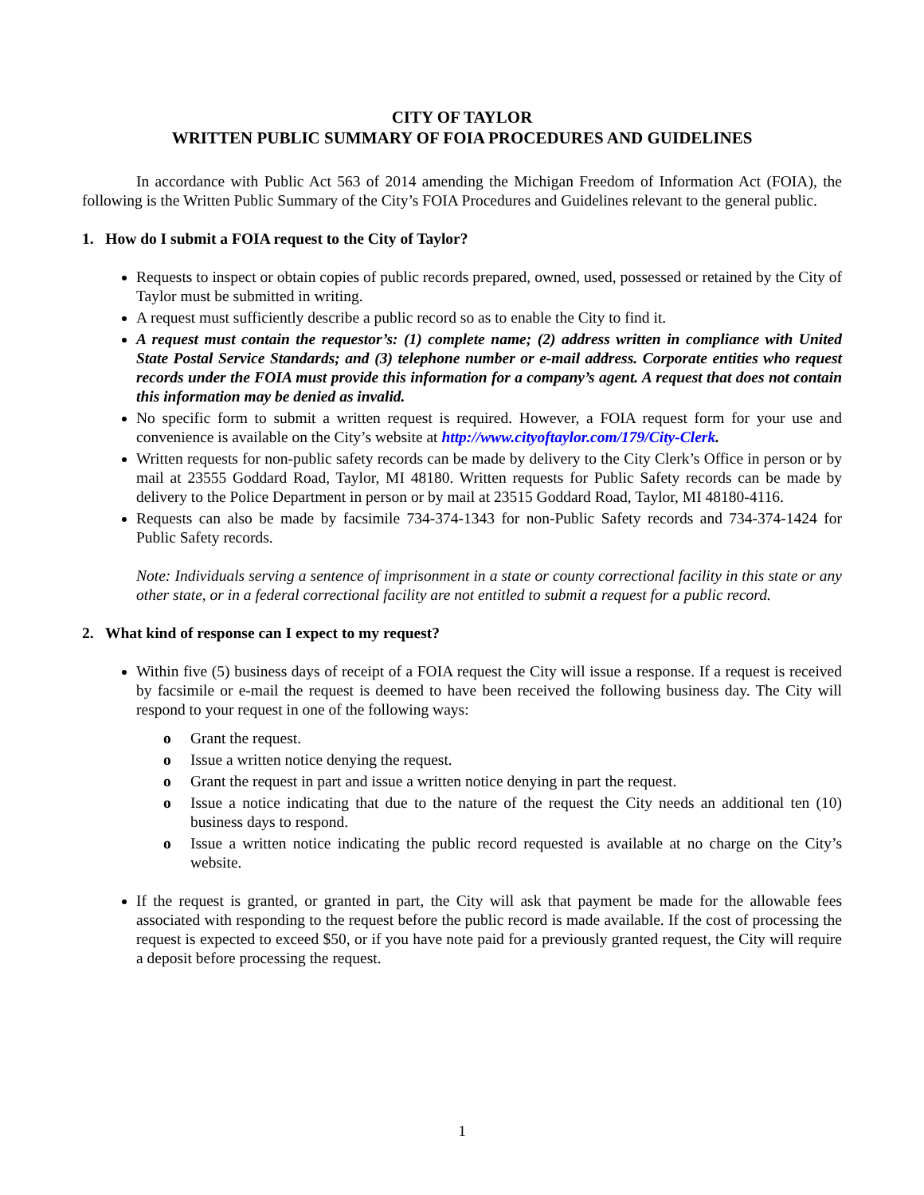CITY OF TAYLOR
WRITTEN PUBLIC SUMMARY OF FOIA PROCEDURES AND GUIDELINES
In accordance with Public Act 563 of 2014 amending the Michigan Freedom of Information Act (FOIA), the following is the Written Public Summary of the City’s FOIA Procedures and Guidelines relevant to the general public.
1. How do I submit a FOIA request to the City of Taylor?
Requests to inspect or obtain copies of public records prepared, owned, used, possessed or retained by the City of Taylor must be submitted in writing.
A request must sufficiently describe a public record so as to enable the City to find it.
A request must contain the requestor’s: (1) complete name; (2) address written in compliance with United State Postal Service Standards; and (3) telephone number or e-mail address. Corporate entities who request records under the FOIA must provide this information for a company’s agent. A request that does not contain this information may be denied as invalid.
No specific form to submit a written request is required. However, a FOIA request form for your use and convenience is available on the City’s website at http://www.cityoftaylor.com/179/City-Clerk.
Written requests for non-public safety records can be made by delivery to the City Clerk’s Office in person or by mail at 23555 Goddard Road, Taylor, MI 48180. Written requests for Public Safety records can be made by delivery to the Police Department in person or by mail at 23515 Goddard Road, Taylor, MI 48180-4116.
Requests can also be made by facsimile 734-374-1343 for non-Public Safety records and 734-374-1424 for Public Safety records.
Note: Individuals serving a sentence of imprisonment in a state or county correctional facility in this state or any other state, or in a federal correctional facility are not entitled to submit a request for a public record.
2. What kind of response can I expect to my request?
Within five (5) business days of receipt of a FOIA request the City will issue a response. If a request is received by facsimile or e-mail the request is deemed to have been received the following business day. The City will respond to your request in one of the following ways:
o Grant the request.
o Issue a written notice denying the request.
o Grant the request in part and issue a written notice denying in part the request.
o Issue a notice indicating that due to the nature of the request the City needs an additional ten (10) business days to respond.
o Issue a written notice indicating the public record requested is available at no charge on the City’s website.
If the request is granted, or granted in part, the City will ask that payment be made for the allowable fees associated with responding to the request before the public record is made available. If the cost of processing the request is expected to exceed $50, or if you have note paid for a previously granted request, the City will require a deposit before processing the request.
1